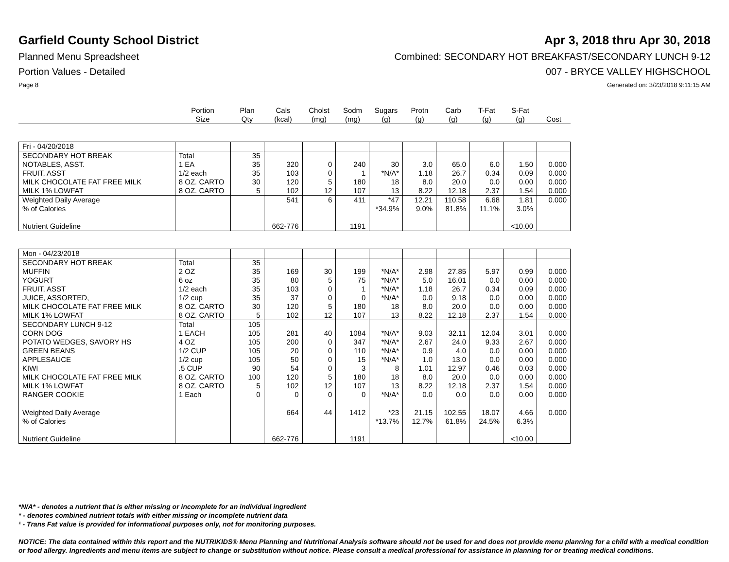Garfield County School District
Apr 3, 2018 thru Apr 30, 2018
Planned Menu Spreadsheet Combined: SECONDARY HOT BREAKFAST/SECONDARY LUNCH 9-12
Portion Values - Detailed 007 - BRYCE VALLEY HIGHSCHOOL
Page 8 Generated on: 3/23/2018 9:11:15 AM
| | Portion Size | Plan Qty | Cals (kcal) | Cholst (mg) | Sodm (mg) | Sugars (g) | Protn (g) | Carb (g) | T-Fat (g) | S-Fat (g) | Cost |
| --- | --- | --- | --- | --- | --- | --- | --- | --- | --- | --- | --- |
| Fri - 04/20/2018 | | | | | | | | | | | |
| SECONDARY HOT BREAK | Total | 35 | | | | | | | | | |
| NOTABLES, ASST. | 1 EA | 35 | 320 | 0 | 240 | 30 | 3.0 | 65.0 | 6.0 | 1.50 | 0.000 |
| FRUIT, ASST | 1/2 each | 35 | 103 | 0 | 1 | *N/A* | 1.18 | 26.7 | 0.34 | 0.09 | 0.000 |
| MILK CHOCOLATE FAT FREE MILK | 8 OZ. CARTO | 30 | 120 | 5 | 180 | 18 | 8.0 | 20.0 | 0.0 | 0.00 | 0.000 |
| MILK 1% LOWFAT | 8 OZ. CARTO | 5 | 102 | 12 | 107 | 13 | 8.22 | 12.18 | 2.37 | 1.54 | 0.000 |
| Weighted Daily Average | | | 541 | 6 | 411 | *47 | 12.21 | 110.58 | 6.68 | 1.81 | 0.000 |
| % of Calories | | | | | | *34.9% | 9.0% | 81.8% | 11.1% | 3.0% | |
| Nutrient Guideline | | | 662-776 | | 1191 | | | | | <10.00 | |
| Mon - 04/23/2018 | | | | | | | | | | | |
| SECONDARY HOT BREAK | Total | 35 | | | | | | | | | |
| MUFFIN | 2 OZ | 35 | 169 | 30 | 199 | *N/A* | 2.98 | 27.85 | 5.97 | 0.99 | 0.000 |
| YOGURT | 6 oz | 35 | 80 | 5 | 75 | *N/A* | 5.0 | 16.01 | 0.0 | 0.00 | 0.000 |
| FRUIT, ASST | 1/2 each | 35 | 103 | 0 | 1 | *N/A* | 1.18 | 26.7 | 0.34 | 0.09 | 0.000 |
| JUICE, ASSORTED, | 1/2 cup | 35 | 37 | 0 | 0 | *N/A* | 0.0 | 9.18 | 0.0 | 0.00 | 0.000 |
| MILK CHOCOLATE FAT FREE MILK | 8 OZ. CARTO | 30 | 120 | 5 | 180 | 18 | 8.0 | 20.0 | 0.0 | 0.00 | 0.000 |
| MILK 1% LOWFAT | 8 OZ. CARTO | 5 | 102 | 12 | 107 | 13 | 8.22 | 12.18 | 2.37 | 1.54 | 0.000 |
| SECONDARY LUNCH 9-12 | Total | 105 | | | | | | | | | |
| CORN DOG | 1 EACH | 105 | 281 | 40 | 1084 | *N/A* | 9.03 | 32.11 | 12.04 | 3.01 | 0.000 |
| POTATO WEDGES, SAVORY HS | 4 OZ | 105 | 200 | 0 | 347 | *N/A* | 2.67 | 24.0 | 9.33 | 2.67 | 0.000 |
| GREEN BEANS | 1/2 CUP | 105 | 20 | 0 | 110 | *N/A* | 0.9 | 4.0 | 0.0 | 0.00 | 0.000 |
| APPLESAUCE | 1/2 cup | 105 | 50 | 0 | 15 | *N/A* | 1.0 | 13.0 | 0.0 | 0.00 | 0.000 |
| KIWI | .5 CUP | 90 | 54 | 0 | 3 | 8 | 1.01 | 12.97 | 0.46 | 0.03 | 0.000 |
| MILK CHOCOLATE FAT FREE MILK | 8 OZ. CARTO | 100 | 120 | 5 | 180 | 18 | 8.0 | 20.0 | 0.0 | 0.00 | 0.000 |
| MILK 1% LOWFAT | 8 OZ. CARTO | 5 | 102 | 12 | 107 | 13 | 8.22 | 12.18 | 2.37 | 1.54 | 0.000 |
| RANGER COOKIE | 1 Each | 0 | 0 | 0 | 0 | *N/A* | 0.0 | 0.0 | 0.0 | 0.00 | 0.000 |
| Weighted Daily Average | | | 664 | 44 | 1412 | *23 | 21.15 | 102.55 | 18.07 | 4.66 | 0.000 |
| % of Calories | | | | | | *13.7% | 12.7% | 61.8% | 24.5% | 6.3% | |
| Nutrient Guideline | | | 662-776 | | 1191 | | | | | <10.00 | |
*N/A* - denotes a nutrient that is either missing or incomplete for an individual ingredient
* - denotes combined nutrient totals with either missing or incomplete nutrient data
¹ - Trans Fat value is provided for informational purposes only, not for monitoring purposes.
NOTICE: The data contained within this report and the NUTRIKIDS® Menu Planning and Nutritional Analysis software should not be used for and does not provide menu planning for a child with a medical condition or food allergy. Ingredients and menu items are subject to change or substitution without notice. Please consult a medical professional for assistance in planning for or treating medical conditions.